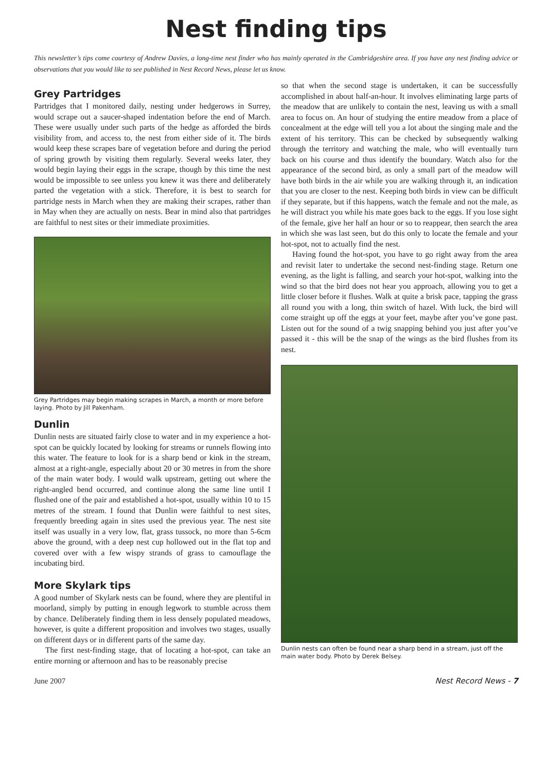Nest finding tips
This newsletter’s tips come courtesy of Andrew Davies, a long-time nest finder who has mainly operated in the Cambridgeshire area. If you have any nest finding advice or observations that you would like to see published in Nest Record News, please let us know.
Grey Partridges
Partridges that I monitored daily, nesting under hedgerows in Surrey, would scrape out a saucer-shaped indentation before the end of March. These were usually under such parts of the hedge as afforded the birds visibility from, and access to, the nest from either side of it. The birds would keep these scrapes bare of vegetation before and during the period of spring growth by visiting them regularly. Several weeks later, they would begin laying their eggs in the scrape, though by this time the nest would be impossible to see unless you knew it was there and deliberately parted the vegetation with a stick. Therefore, it is best to search for partridge nests in March when they are making their scrapes, rather than in May when they are actually on nests. Bear in mind also that partridges are faithful to nest sites or their immediate proximities.
Grey Partridges may begin making scrapes in March, a month or more before laying. Photo by Jill Pakenham.
Dunlin
Dunlin nests are situated fairly close to water and in my experience a hot-spot can be quickly located by looking for streams or runnels flowing into this water. The feature to look for is a sharp bend or kink in the stream, almost at a right-angle, especially about 20 or 30 metres in from the shore of the main water body. I would walk upstream, getting out where the right-angled bend occurred, and continue along the same line until I flushed one of the pair and established a hot-spot, usually within 10 to 15 metres of the stream. I found that Dunlin were faithful to nest sites, frequently breeding again in sites used the previous year. The nest site itself was usually in a very low, flat, grass tussock, no more than 5-6cm above the ground, with a deep nest cup hollowed out in the flat top and covered over with a few wispy strands of grass to camouflage the incubating bird.
More Skylark tips
A good number of Skylark nests can be found, where they are plentiful in moorland, simply by putting in enough legwork to stumble across them by chance. Deliberately finding them in less densely populated meadows, however, is quite a different proposition and involves two stages, usually on different days or in different parts of the same day.
The first nest-finding stage, that of locating a hot-spot, can take an entire morning or afternoon and has to be reasonably precise
so that when the second stage is undertaken, it can be successfully accomplished in about half-an-hour. It involves eliminating large parts of the meadow that are unlikely to contain the nest, leaving us with a small area to focus on. An hour of studying the entire meadow from a place of concealment at the edge will tell you a lot about the singing male and the extent of his territory. This can be checked by subsequently walking through the territory and watching the male, who will eventually turn back on his course and thus identify the boundary. Watch also for the appearance of the second bird, as only a small part of the meadow will have both birds in the air while you are walking through it, an indication that you are closer to the nest. Keeping both birds in view can be difficult if they separate, but if this happens, watch the female and not the male, as he will distract you while his mate goes back to the eggs. If you lose sight of the female, give her half an hour or so to reappear, then search the area in which she was last seen, but do this only to locate the female and your hot-spot, not to actually find the nest.
Having found the hot-spot, you have to go right away from the area and revisit later to undertake the second nest-finding stage. Return one evening, as the light is falling, and search your hot-spot, walking into the wind so that the bird does not hear you approach, allowing you to get a little closer before it flushes. Walk at quite a brisk pace, tapping the grass all round you with a long, thin switch of hazel. With luck, the bird will come straight up off the eggs at your feet, maybe after you’ve gone past. Listen out for the sound of a twig snapping behind you just after you’ve passed it - this will be the snap of the wings as the bird flushes from its nest.
Dunlin nests can often be found near a sharp bend in a stream, just off the main water body. Photo by Derek Belsey.
June 2007 Nest Record News - 7